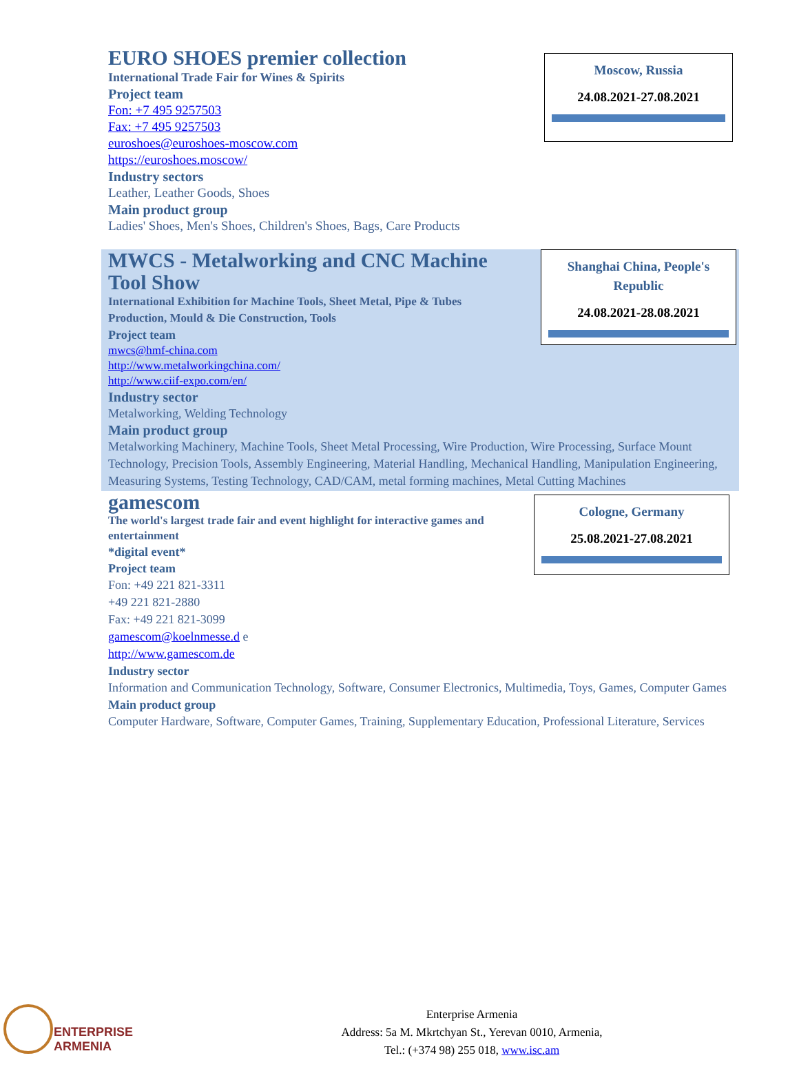EURO SHOES premier collection
International Trade Fair for Wines & Spirits
Project team
Fon: +7 495 9257503
Fax: +7 495 9257503
euroshoes@euroshoes-moscow.com
https://euroshoes.moscow/
Industry sectors
Leather, Leather Goods, Shoes
Main product group
Ladies' Shoes, Men's Shoes, Children's Shoes, Bags, Care Products
Moscow, Russia
24.08.2021-27.08.2021
MWCS - Metalworking and CNC Machine Tool Show
International Exhibition for Machine Tools, Sheet Metal, Pipe & Tubes Production, Mould & Die Construction, Tools
Project team
mwcs@hmf-china.com
http://www.metalworkingchina.com/
http://www.ciif-expo.com/en/
Industry sector
Metalworking, Welding Technology
Main product group
Metalworking Machinery, Machine Tools, Sheet Metal Processing, Wire Production, Wire Processing, Surface Mount Technology, Precision Tools, Assembly Engineering, Material Handling, Mechanical Handling, Manipulation Engineering, Measuring Systems, Testing Technology, CAD/CAM, metal forming machines, Metal Cutting Machines
Shanghai China, People's Republic
24.08.2021-28.08.2021
gamescom
The world's largest trade fair and event highlight for interactive games and entertainment
*digital event*
Project team
Fon: +49 221 821-3311
+49 221 821-2880
Fax: +49 221 821-3099
gamescom@koelnmesse.d e
http://www.gamescom.de
Industry sector
Information and Communication Technology, Software, Consumer Electronics, Multimedia, Toys, Games, Computer Games
Main product group
Computer Hardware, Software, Computer Games, Training, Supplementary Education, Professional Literature, Services
Cologne, Germany
25.08.2021-27.08.2021
ENTERPRISE
ARMENIA
Enterprise Armenia
Address: 5a M. Mkrtchyan St., Yerevan 0010, Armenia,
Tel.: (+374 98) 255 018, www.isc.am